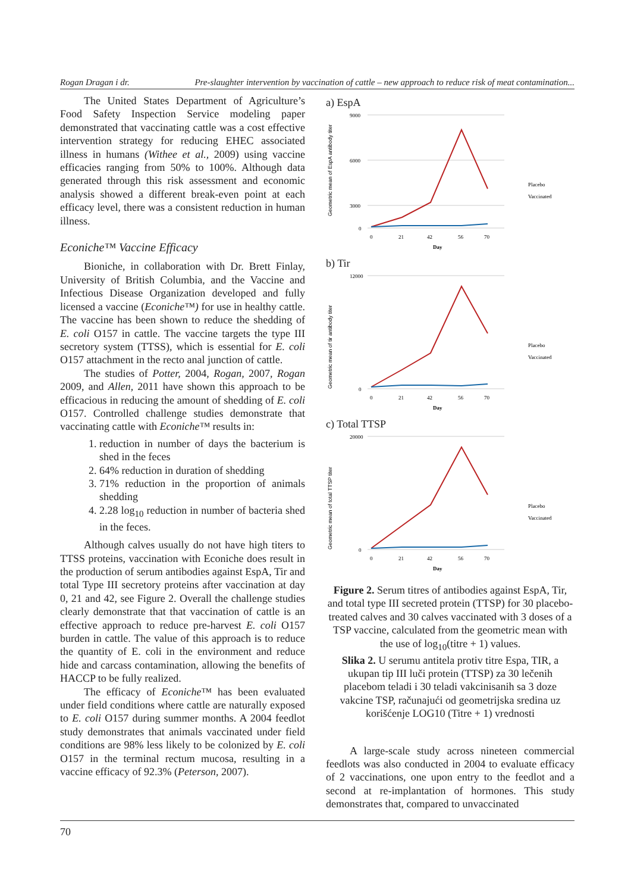Rogan Dragan i dr. Pre-slaughter intervention by vaccination of cattle – new approach to reduce risk of meat contamination...
The United States Department of Agriculture’s Food Safety Inspection Service modeling paper demonstrated that vaccinating cattle was a cost effective intervention strategy for reducing EHEC associated illness in humans (Withee et al., 2009) using vaccine efficacies ranging from 50% to 100%. Although data generated through this risk assessment and economic analysis showed a different break-even point at each efficacy level, there was a consistent reduction in human illness.
Econiche™ Vaccine Efficacy
Bioniche, in collaboration with Dr. Brett Finlay, University of British Columbia, and the Vaccine and Infectious Disease Organization developed and fully licensed a vaccine (Econiche™) for use in healthy cattle. The vaccine has been shown to reduce the shedding of E. coli O157 in cattle. The vaccine targets the type III secretory system (TTSS), which is essential for E. coli O157 attachment in the recto anal junction of cattle.
The studies of Potter, 2004, Rogan, 2007, Rogan 2009, and Allen, 2011 have shown this approach to be efficacious in reducing the amount of shedding of E. coli O157. Controlled challenge studies demonstrate that vaccinating cattle with Econiche™ results in:
1. reduction in number of days the bacterium is shed in the feces
2. 64% reduction in duration of shedding
3. 71% reduction in the proportion of animals shedding
4. 2.28 log<sub>10</sub> reduction in number of bacteria shed in the feces.
Although calves usually do not have high titers to TTSS proteins, vaccination with Econiche does result in the production of serum antibodies against EspA, Tir and total Type III secretory proteins after vaccination at day 0, 21 and 42, see Figure 2. Overall the challenge studies clearly demonstrate that that vaccination of cattle is an effective approach to reduce pre-harvest E. coli O157 burden in cattle. The value of this approach is to reduce the quantity of E. coli in the environment and reduce hide and carcass contamination, allowing the benefits of HACCP to be fully realized.
The efficacy of Econiche™ has been evaluated under field conditions where cattle are naturally exposed to E. coli O157 during summer months. A 2004 feedlot study demonstrates that animals vaccinated under field conditions are 98% less likely to be colonized by E. coli O157 in the terminal rectum mucosa, resulting in a vaccine efficacy of 92.3% (Peterson, 2007).
a) EspA
Geometric mean of EspA antibody titer
9000
6000
3000
0
0
21
42
56
70
Day
Placebo
Vaccinated
b) Tir
Geometric mean of tir antibody titer
12000
0
0
21
42
56
70
Day
Placebo
Vaccinated
c) Total TTSP
Geometric mean of total TTSP titer
20000
0
0
21
42
56
70
Day
Placebo
Vaccinated
Figure 2. Serum titres of antibodies against EspA, Tir, and total type III secreted protein (TTSP) for 30 placebo-treated calves and 30 calves vaccinated with 3 doses of a TSP vaccine, calculated from the geometric mean with the use of log<sub>10</sub>(titre + 1) values.
Slika 2. U serumu antitela protiv titre Espa, TIR, a ukupan tip III luči protein (TTSP) za 30 lečenih placebom teladi i 30 teladi vakcinisanih sa 3 doze vakcine TSP, računajući od geometrijska sredina uz korišćenje LOG10 (Titre + 1) vrednosti
A large-scale study across nineteen commercial feedlots was also conducted in 2004 to evaluate efficacy of 2 vaccinations, one upon entry to the feedlot and a second at re-implantation of hormones. This study demonstrates that, compared to unvaccinated
70